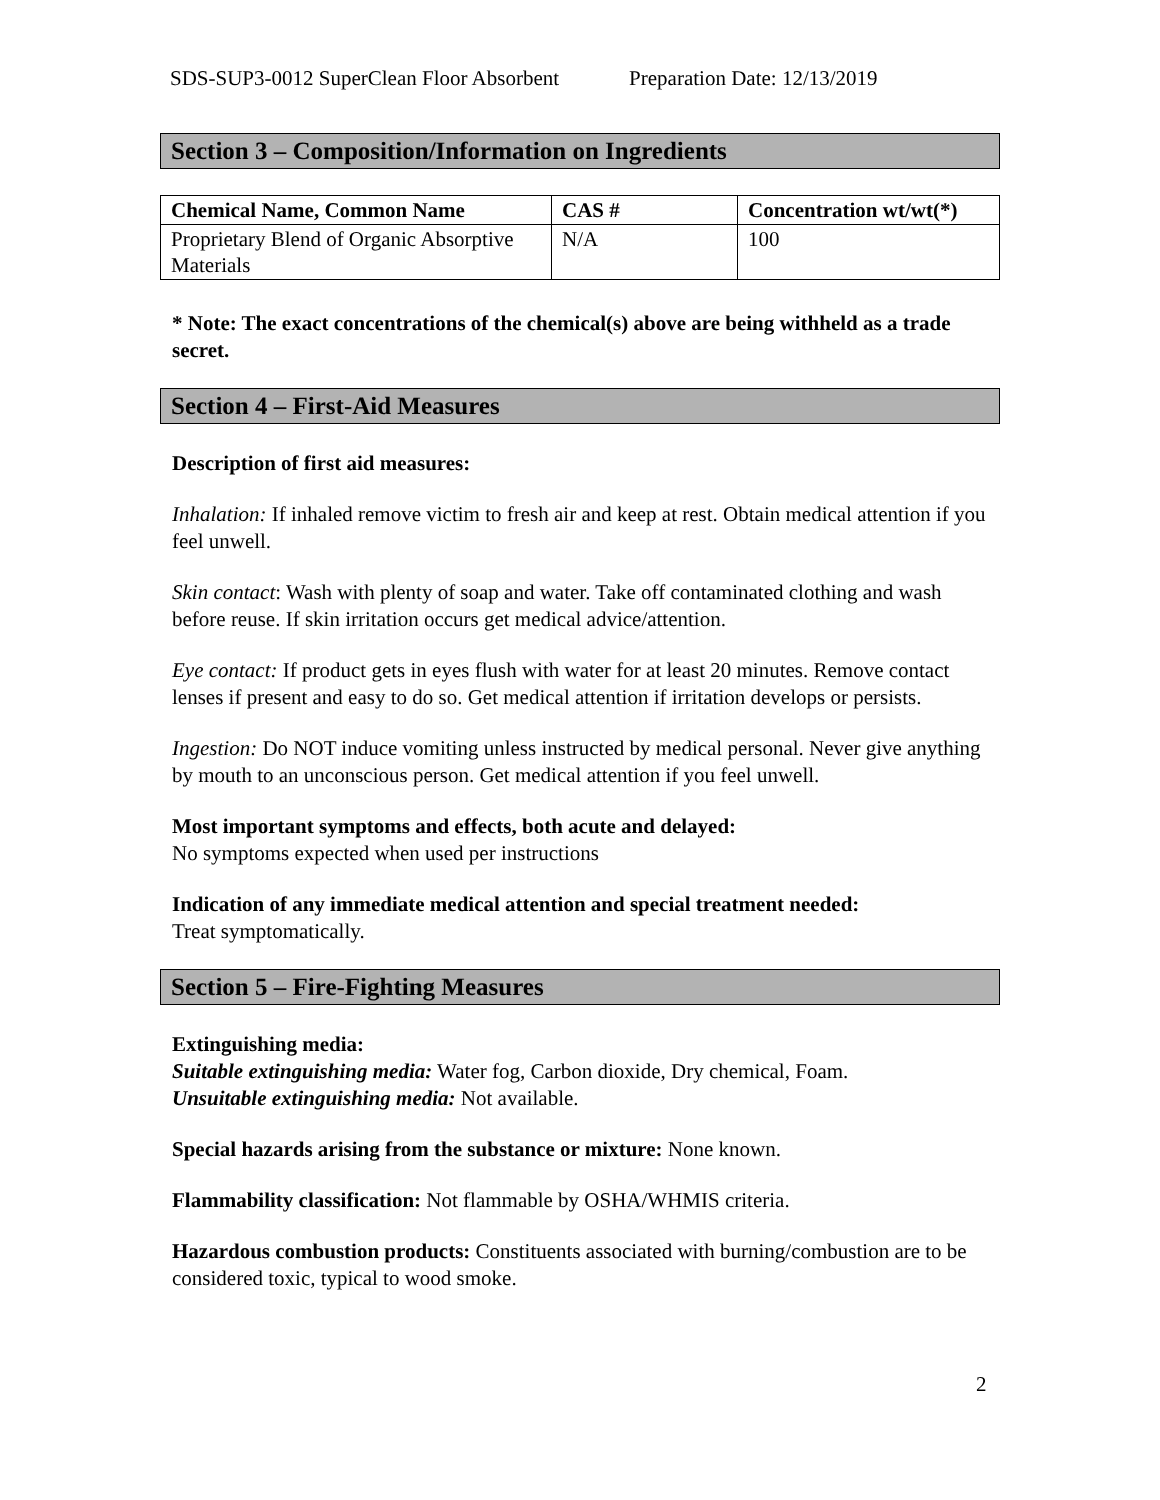SDS-SUP3-0012 SuperClean Floor Absorbent Preparation Date: 12/13/2019
Section 3 – Composition/Information on Ingredients
| Chemical Name, Common Name | CAS # | Concentration wt/wt(*) |
| --- | --- | --- |
| Proprietary Blend of Organic Absorptive Materials | N/A | 100 |
* Note: The exact concentrations of the chemical(s) above are being withheld as a trade secret.
Section 4 – First-Aid Measures
Description of first aid measures:
Inhalation: If inhaled remove victim to fresh air and keep at rest. Obtain medical attention if you feel unwell.
Skin contact: Wash with plenty of soap and water. Take off contaminated clothing and wash before reuse. If skin irritation occurs get medical advice/attention.
Eye contact: If product gets in eyes flush with water for at least 20 minutes. Remove contact lenses if present and easy to do so. Get medical attention if irritation develops or persists.
Ingestion: Do NOT induce vomiting unless instructed by medical personal. Never give anything by mouth to an unconscious person. Get medical attention if you feel unwell.
Most important symptoms and effects, both acute and delayed:
No symptoms expected when used per instructions
Indication of any immediate medical attention and special treatment needed:
Treat symptomatically.
Section 5 – Fire-Fighting Measures
Extinguishing media:
Suitable extinguishing media: Water fog, Carbon dioxide, Dry chemical, Foam.
Unsuitable extinguishing media: Not available.
Special hazards arising from the substance or mixture: None known.
Flammability classification: Not flammable by OSHA/WHMIS criteria.
Hazardous combustion products: Constituents associated with burning/combustion are to be considered toxic, typical to wood smoke.
2